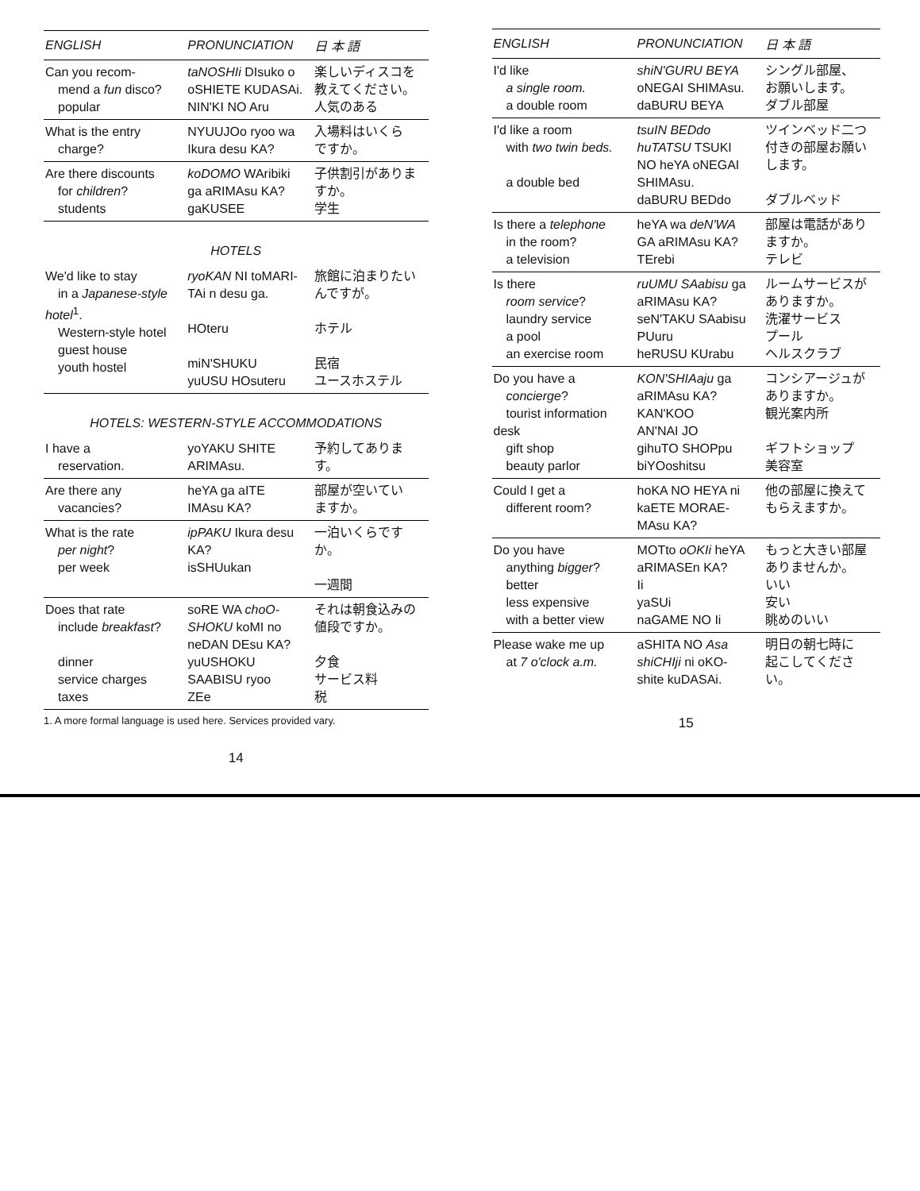| ENGLISH | PRONUNCIATION | 日 本 語 |
| --- | --- | --- |
| Can you recom- mend a fun disco? popular | taNOSHIi DIsuko o oSHIETE KUDASAi. NIN'KI NO Aru | 楽しいディスコを 教えてください。 人気のある |
| What is the entry charge? | NYUUJOo ryoo wa Ikura desu KA? | 入場料はいくら ですか。 |
| Are there discounts for children ? students | koDOMO WAribiki ga aRIMAsu KA? gaKUSEE | 子供割引がありま すか。 学生 |
HOTELS
| We'd like to stay in a Japanese-style hotel<sup>1</sup>. Western-style hotel guest house youth hostel | ryoKAN NI toMARI- TAi n desu ga. HOteru miN'SHUKU yuUSU HOsuteru | 旅館に泊まりたい んですが。 ホテル 民宿 ユースホステル |
HOTELS: WESTERN-STYLE ACCOMMODATIONS
| I have a reservation. | yoYAKU SHITE ARIMAsu. | 予約してあります。 |
| Are there any vacancies? | heYA ga aITE IMAsu KA? | 部屋が空いてい ますか。 |
| What is the rate per night ? per week | ipPAKU Ikura desu KA? isSHUukan | 一泊いくらですか。 一週間 |
| Does that rate include breakfast ? dinner service charges taxes | soRE WA choO- SHOKU koMI no neDAN DEsu KA? yuUSHOKU SAABISU ryoo ZEe | それは朝食込みの 値段ですか。 夕食 サービス料 税 |
1. A more formal language is used here. Services provided vary.
14
| ENGLISH | PRONUNCIATION | 日 本 語 |
| --- | --- | --- |
| I'd like a single room. a double room | shiN'GURU BEYA oNEGAI SHIMAsu. daBURU BEYA | シングル部屋、 お願いします。 ダブル部屋 |
| I'd like a room with two twin beds. a double bed | tsuIN BEDdo huTATSU TSUKI NO heYA oNEGAI SHIMAsu. daBURU BEDdo | ツインベッド二つ 付きの部屋お願い します。 ダブルベッド |
| Is there a telephone in the room? a television | heYA wa deN'WA GA aRIMAsu KA? TErebi | 部屋は電話があり ますか。 テレビ |
| Is there room service ? laundry service a pool an exercise room | ruUMU SAabisu ga aRIMAsu KA? seN'TAKU SAabisu PUuru heRUSU KUrabu | ルームサービスが ありますか。 洗濯サービス プール ヘルスクラブ |
| Do you have a concierge ? tourist information desk gift shop beauty parlor | KON'SHIAaju ga aRIMAsu KA? KAN'KOO AN'NAI JO gihuTO SHOPpu biYOoshitsu | コンシアージュが ありますか。 観光案内所 ギフトショップ 美容室 |
| Could I get a different room? | hoKA NO HEYA ni kaETE MORAE- MAsu KA? | 他の部屋に換えて もらえますか。 |
| Do you have anything bigger ? better less expensive with a better view | MOTto oOKIi heYA aRIMASEn KA? Ii yaSUi naGAME NO Ii | もっと大きい部屋 ありませんか。 いい 安い 眺めのいい |
| Please wake me up at 7 o'clock a.m. | aSHITA NO Asa shiCHIji ni oKO- shite kuDASAi. | 明日の朝七時に 起こしてください。 |
15